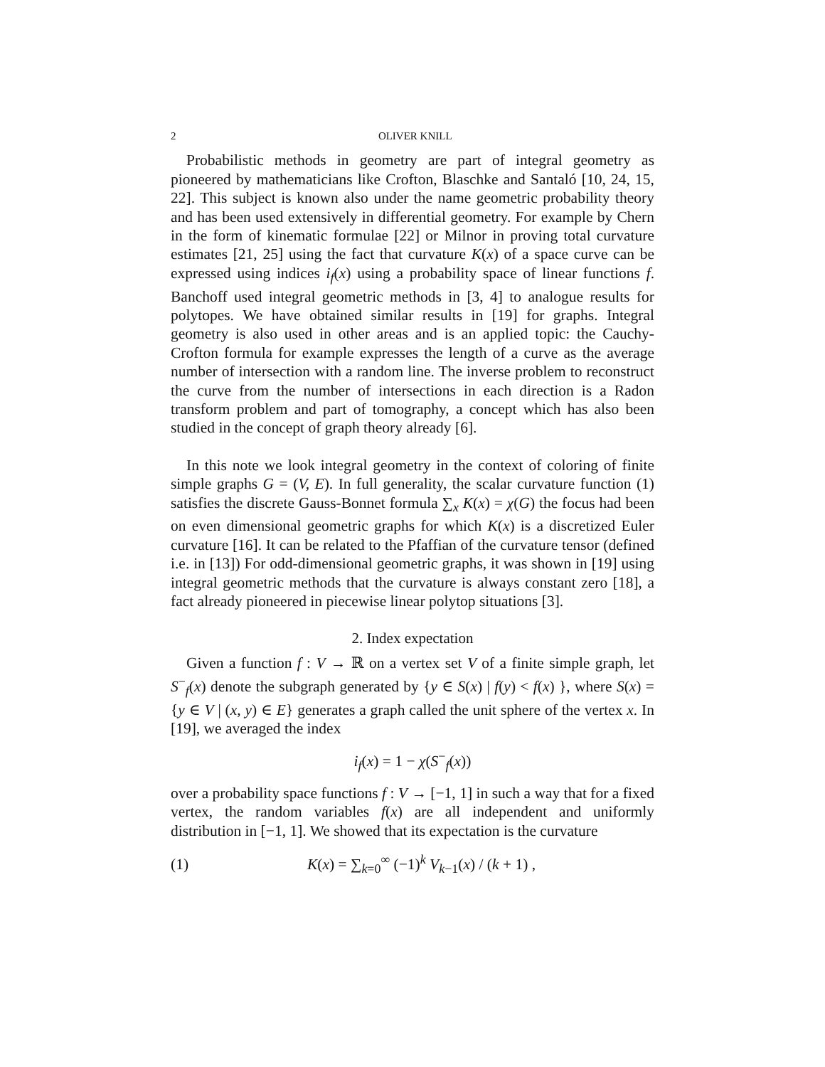2 OLIVER KNILL
Probabilistic methods in geometry are part of integral geometry as pioneered by mathematicians like Crofton, Blaschke and Santaló [10, 24, 15, 22]. This subject is known also under the name geometric probability theory and has been used extensively in differential geometry. For example by Chern in the form of kinematic formulae [22] or Milnor in proving total curvature estimates [21, 25] using the fact that curvature K(x) of a space curve can be expressed using indices i<sub>f</sub>(x) using a probability space of linear functions f. Banchoff used integral geometric methods in [3, 4] to analogue results for polytopes. We have obtained similar results in [19] for graphs. Integral geometry is also used in other areas and is an applied topic: the Cauchy-Crofton formula for example expresses the length of a curve as the average number of intersection with a random line. The inverse problem to reconstruct the curve from the number of intersections in each direction is a Radon transform problem and part of tomography, a concept which has also been studied in the concept of graph theory already [6].
In this note we look integral geometry in the context of coloring of finite simple graphs G = (V, E). In full generality, the scalar curvature function (1) satisfies the discrete Gauss-Bonnet formula ∑<sub>x</sub> K(x) = χ(G) the focus had been on even dimensional geometric graphs for which K(x) is a discretized Euler curvature [16]. It can be related to the Pfaffian of the curvature tensor (defined i.e. in [13]) For odd-dimensional geometric graphs, it was shown in [19] using integral geometric methods that the curvature is always constant zero [18], a fact already pioneered in piecewise linear polytop situations [3].
2. Index expectation
Given a function f : V → ℝ on a vertex set V of a finite simple graph, let S<sup>−</sup><sub>f</sub>(x) denote the subgraph generated by {y ∈ S(x) | f(y) < f(x) }, where S(x) = {y ∈ V | (x, y) ∈ E} generates a graph called the unit sphere of the vertex x. In [19], we averaged the index
i<sub>f</sub>(x) = 1 − χ(S<sup>−</sup><sub>f</sub>(x))
over a probability space functions f : V → [−1, 1] in such a way that for a fixed vertex, the random variables f(x) are all independent and uniformly distribution in [−1, 1]. We showed that its expectation is the curvature
(1) K(x) = ∑<sub>k=0</sub><sup>∞</sup> (−1)<sup>k</sup> V<sub>k−1</sub>(x) / (k + 1) ,